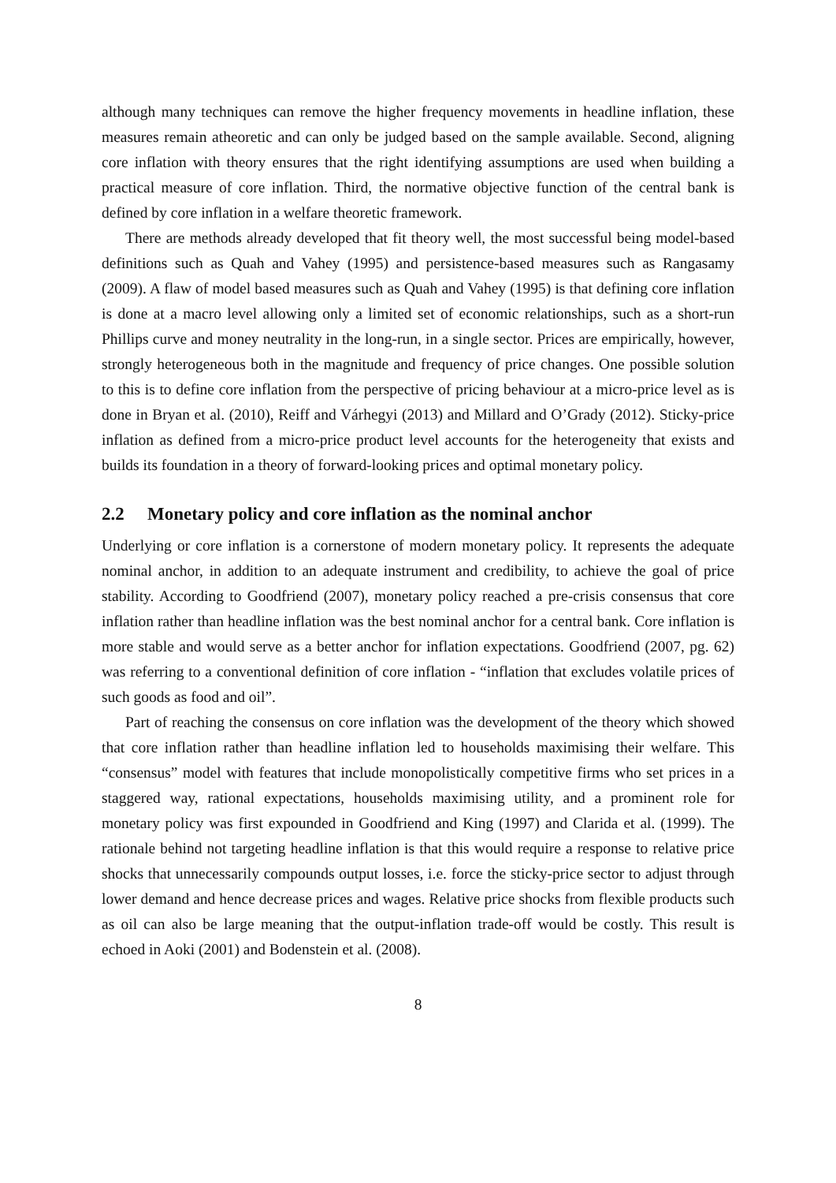although many techniques can remove the higher frequency movements in headline inflation, these measures remain atheoretic and can only be judged based on the sample available. Second, aligning core inflation with theory ensures that the right identifying assumptions are used when building a practical measure of core inflation. Third, the normative objective function of the central bank is defined by core inflation in a welfare theoretic framework.
There are methods already developed that fit theory well, the most successful being model-based definitions such as Quah and Vahey (1995) and persistence-based measures such as Rangasamy (2009). A flaw of model based measures such as Quah and Vahey (1995) is that defining core inflation is done at a macro level allowing only a limited set of economic relationships, such as a short-run Phillips curve and money neutrality in the long-run, in a single sector. Prices are empirically, however, strongly heterogeneous both in the magnitude and frequency of price changes. One possible solution to this is to define core inflation from the perspective of pricing behaviour at a micro-price level as is done in Bryan et al. (2010), Reiff and Várhegyi (2013) and Millard and O’Grady (2012). Sticky-price inflation as defined from a micro-price product level accounts for the heterogeneity that exists and builds its foundation in a theory of forward-looking prices and optimal monetary policy.
2.2 Monetary policy and core inflation as the nominal anchor
Underlying or core inflation is a cornerstone of modern monetary policy. It represents the adequate nominal anchor, in addition to an adequate instrument and credibility, to achieve the goal of price stability. According to Goodfriend (2007), monetary policy reached a pre-crisis consensus that core inflation rather than headline inflation was the best nominal anchor for a central bank. Core inflation is more stable and would serve as a better anchor for inflation expectations. Goodfriend (2007, pg. 62) was referring to a conventional definition of core inflation - “inflation that excludes volatile prices of such goods as food and oil”.
Part of reaching the consensus on core inflation was the development of the theory which showed that core inflation rather than headline inflation led to households maximising their welfare. This “consensus” model with features that include monopolistically competitive firms who set prices in a staggered way, rational expectations, households maximising utility, and a prominent role for monetary policy was first expounded in Goodfriend and King (1997) and Clarida et al. (1999). The rationale behind not targeting headline inflation is that this would require a response to relative price shocks that unnecessarily compounds output losses, i.e. force the sticky-price sector to adjust through lower demand and hence decrease prices and wages. Relative price shocks from flexible products such as oil can also be large meaning that the output-inflation trade-off would be costly. This result is echoed in Aoki (2001) and Bodenstein et al. (2008).
8